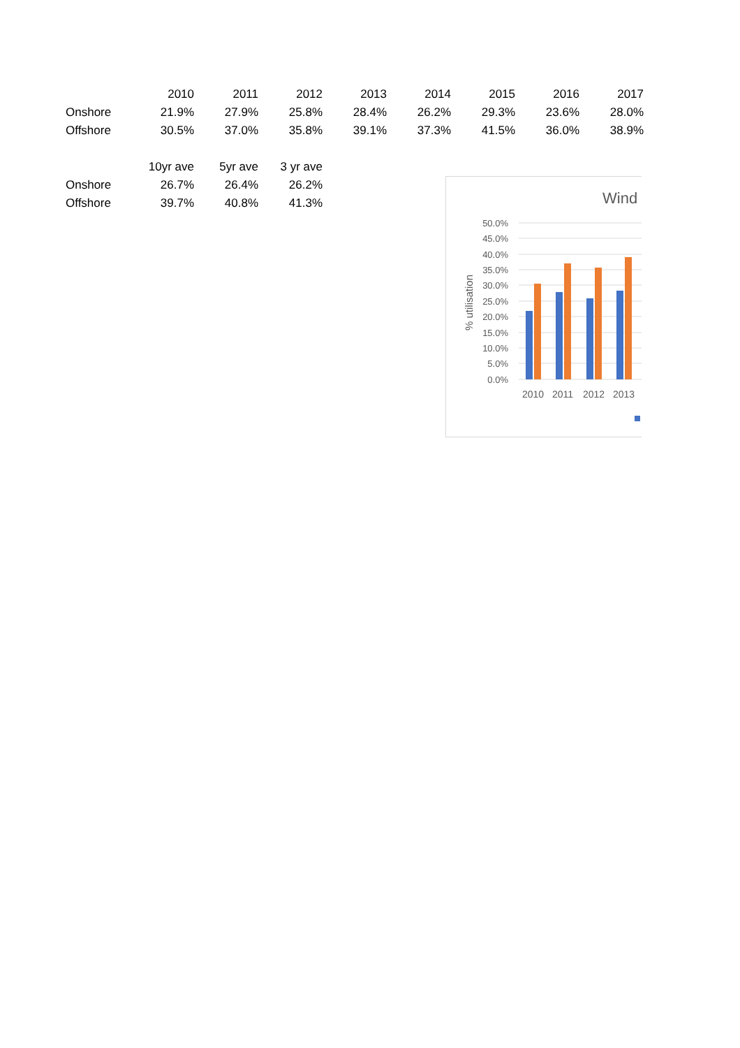| | 2010 | 2011 | 2012 | 2013 | 2014 | 2015 | 2016 | 2017 |
| Onshore | 21.9% | 27.9% | 25.8% | 28.4% | 26.2% | 29.3% | 23.6% | 28.0% |
| Offshore | 30.5% | 37.0% | 35.8% | 39.1% | 37.3% | 41.5% | 36.0% | 38.9% |
| | 10yr ave | 5yr ave | 3 yr ave |
| Onshore | 26.7% | 26.4% | 26.2% |
| Offshore | 39.7% | 40.8% | 41.3% |
Wind
50.0%
45.0%
40.0%
35.0%
30.0%
25.0%
20.0%
15.0%
10.0%
5.0%
0.0%
% utilisation
2010
2011
2012
2013